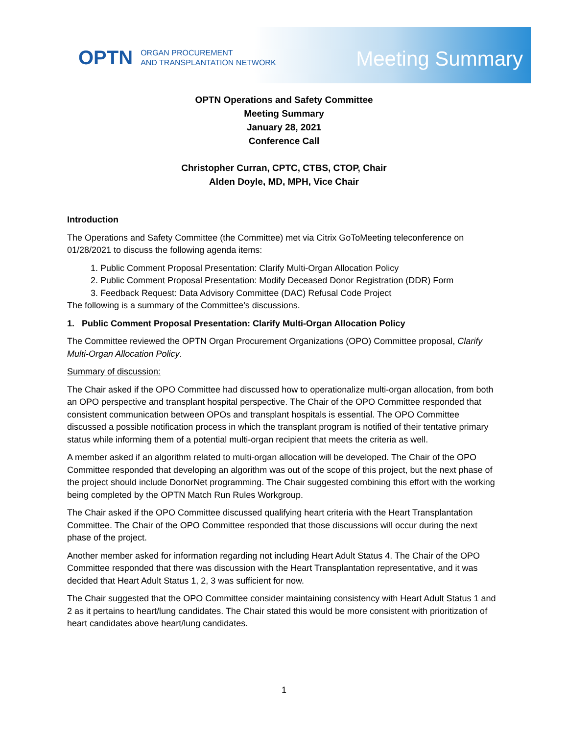OPTN ORGAN PROCUREMENT
AND TRANSPLANTATION NETWORK
Meeting Summary
OPTN Operations and Safety Committee
Meeting Summary
January 28, 2021
Conference Call
Christopher Curran, CPTC, CTBS, CTOP, Chair
Alden Doyle, MD, MPH, Vice Chair
Introduction
The Operations and Safety Committee (the Committee) met via Citrix GoToMeeting teleconference on 01/28/2021 to discuss the following agenda items:
1. Public Comment Proposal Presentation: Clarify Multi-Organ Allocation Policy
2. Public Comment Proposal Presentation: Modify Deceased Donor Registration (DDR) Form
3. Feedback Request: Data Advisory Committee (DAC) Refusal Code Project
The following is a summary of the Committee’s discussions.
1. Public Comment Proposal Presentation: Clarify Multi-Organ Allocation Policy
The Committee reviewed the OPTN Organ Procurement Organizations (OPO) Committee proposal, Clarify Multi-Organ Allocation Policy.
Summary of discussion:
The Chair asked if the OPO Committee had discussed how to operationalize multi-organ allocation, from both an OPO perspective and transplant hospital perspective. The Chair of the OPO Committee responded that consistent communication between OPOs and transplant hospitals is essential. The OPO Committee discussed a possible notification process in which the transplant program is notified of their tentative primary status while informing them of a potential multi-organ recipient that meets the criteria as well.
A member asked if an algorithm related to multi-organ allocation will be developed. The Chair of the OPO Committee responded that developing an algorithm was out of the scope of this project, but the next phase of the project should include DonorNet programming. The Chair suggested combining this effort with the working being completed by the OPTN Match Run Rules Workgroup.
The Chair asked if the OPO Committee discussed qualifying heart criteria with the Heart Transplantation Committee. The Chair of the OPO Committee responded that those discussions will occur during the next phase of the project.
Another member asked for information regarding not including Heart Adult Status 4. The Chair of the OPO Committee responded that there was discussion with the Heart Transplantation representative, and it was decided that Heart Adult Status 1, 2, 3 was sufficient for now.
The Chair suggested that the OPO Committee consider maintaining consistency with Heart Adult Status 1 and 2 as it pertains to heart/lung candidates. The Chair stated this would be more consistent with prioritization of heart candidates above heart/lung candidates.
1